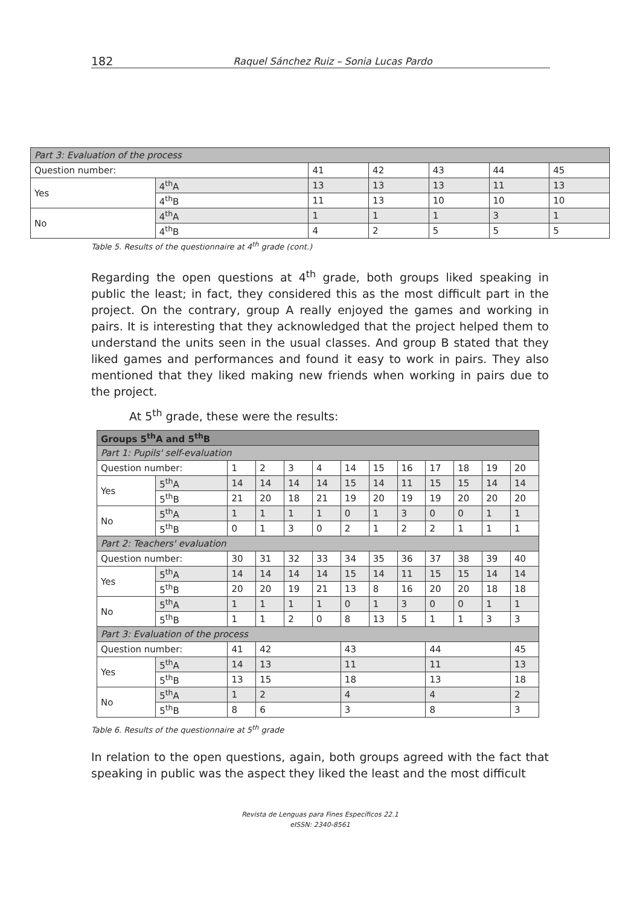182 Raquel Sánchez Ruiz – Sonia Lucas Pardo
| Part 3: Evaluation of the process | | | | | | |
| Question number: | | 41 | 42 | 43 | 44 | 45 |
| Yes | 4<sup>th</sup>A | 13 | 13 | 13 | 11 | 13 |
| | 4<sup>th</sup>B | 11 | 13 | 10 | 10 | 10 |
| No | 4<sup>th</sup>A | 1 | 1 | 1 | 3 | 1 |
| | 4<sup>th</sup>B | 4 | 2 | 5 | 5 | 5 |
Table 5. Results of the questionnaire at 4<sup>th</sup> grade (cont.)
Regarding the open questions at 4<sup>th</sup> grade, both groups liked speaking in public the least; in fact, they considered this as the most difficult part in the project. On the contrary, group A really enjoyed the games and working in pairs. It is interesting that they acknowledged that the project helped them to understand the units seen in the usual classes. And group B stated that they liked games and performances and found it easy to work in pairs. They also mentioned that they liked making new friends when working in pairs due to the project.
At 5<sup>th</sup> grade, these were the results:
| Groups 5<sup>th</sup>A and 5<sup>th</sup>B | | | | | | | | | | | | |
| Part 1: Pupils' self-evaluation | | | | | | | | | | | | |
| Question number: | | 1 | 2 | 3 | 4 | 14 | 15 | 16 | 17 | 18 | 19 | 20 |
| Yes | 5<sup>th</sup>A | 14 | 14 | 14 | 14 | 15 | 14 | 11 | 15 | 15 | 14 | 14 |
| | 5<sup>th</sup>B | 21 | 20 | 18 | 21 | 19 | 20 | 19 | 19 | 20 | 20 | 20 |
| No | 5<sup>th</sup>A | 1 | 1 | 1 | 1 | 0 | 1 | 3 | 0 | 0 | 1 | 1 |
| | 5<sup>th</sup>B | 0 | 1 | 3 | 0 | 2 | 1 | 2 | 2 | 1 | 1 | 1 |
| Part 2: Teachers' evaluation | | | | | | | | | | | | |
| Question number: | | 30 | 31 | 32 | 33 | 34 | 35 | 36 | 37 | 38 | 39 | 40 |
| Yes | 5<sup>th</sup>A | 14 | 14 | 14 | 14 | 15 | 14 | 11 | 15 | 15 | 14 | 14 |
| | 5<sup>th</sup>B | 20 | 20 | 19 | 21 | 13 | 8 | 16 | 20 | 20 | 18 | 18 |
| No | 5<sup>th</sup>A | 1 | 1 | 1 | 1 | 0 | 1 | 3 | 0 | 0 | 1 | 1 |
| | 5<sup>th</sup>B | 1 | 1 | 2 | 0 | 8 | 13 | 5 | 1 | 1 | 3 | 3 |
| Part 3: Evaluation of the process | | | | | | | | | | | | |
| Question number: | | 41 | 42 | | | 43 | | | 44 | | | 45 |
| Yes | 5<sup>th</sup>A | 14 | 13 | | | 11 | | | 11 | | | 13 |
| | 5<sup>th</sup>B | 13 | 15 | | | 18 | | | 13 | | | 18 |
| No | 5<sup>th</sup>A | 1 | 2 | | | 4 | | | 4 | | | 2 |
| | 5<sup>th</sup>B | 8 | 6 | | | 3 | | | 8 | | | 3 |
Table 6. Results of the questionnaire at 5<sup>th</sup> grade
In relation to the open questions, again, both groups agreed with the fact that speaking in public was the aspect they liked the least and the most difficult
Revista de Lenguas para Fines Específicos 22.1
eISSN: 2340-8561